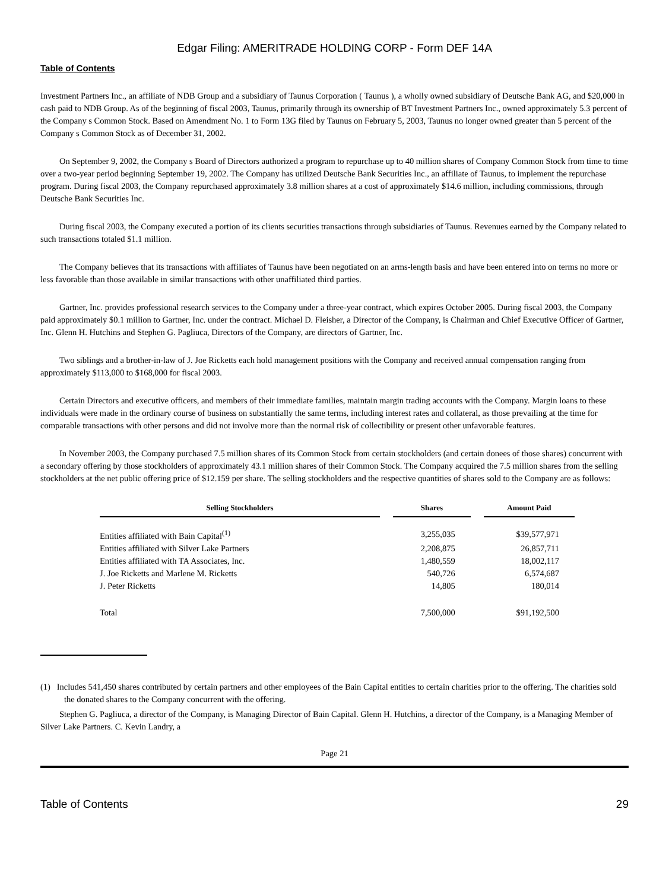Edgar Filing: AMERITRADE HOLDING CORP - Form DEF 14A
Table of Contents
Investment Partners Inc., an affiliate of NDB Group and a subsidiary of Taunus Corporation ( Taunus ), a wholly owned subsidiary of Deutsche Bank AG, and $20,000 in cash paid to NDB Group. As of the beginning of fiscal 2003, Taunus, primarily through its ownership of BT Investment Partners Inc., owned approximately 5.3 percent of the Company s Common Stock. Based on Amendment No. 1 to Form 13G filed by Taunus on February 5, 2003, Taunus no longer owned greater than 5 percent of the Company s Common Stock as of December 31, 2002.
On September 9, 2002, the Company s Board of Directors authorized a program to repurchase up to 40 million shares of Company Common Stock from time to time over a two-year period beginning September 19, 2002. The Company has utilized Deutsche Bank Securities Inc., an affiliate of Taunus, to implement the repurchase program. During fiscal 2003, the Company repurchased approximately 3.8 million shares at a cost of approximately $14.6 million, including commissions, through Deutsche Bank Securities Inc.
During fiscal 2003, the Company executed a portion of its clients securities transactions through subsidiaries of Taunus. Revenues earned by the Company related to such transactions totaled $1.1 million.
The Company believes that its transactions with affiliates of Taunus have been negotiated on an arms-length basis and have been entered into on terms no more or less favorable than those available in similar transactions with other unaffiliated third parties.
Gartner, Inc. provides professional research services to the Company under a three-year contract, which expires October 2005. During fiscal 2003, the Company paid approximately $0.1 million to Gartner, Inc. under the contract. Michael D. Fleisher, a Director of the Company, is Chairman and Chief Executive Officer of Gartner, Inc. Glenn H. Hutchins and Stephen G. Pagliuca, Directors of the Company, are directors of Gartner, Inc.
Two siblings and a brother-in-law of J. Joe Ricketts each hold management positions with the Company and received annual compensation ranging from approximately $113,000 to $168,000 for fiscal 2003.
Certain Directors and executive officers, and members of their immediate families, maintain margin trading accounts with the Company. Margin loans to these individuals were made in the ordinary course of business on substantially the same terms, including interest rates and collateral, as those prevailing at the time for comparable transactions with other persons and did not involve more than the normal risk of collectibility or present other unfavorable features.
In November 2003, the Company purchased 7.5 million shares of its Common Stock from certain stockholders (and certain donees of those shares) concurrent with a secondary offering by those stockholders of approximately 43.1 million shares of their Common Stock. The Company acquired the 7.5 million shares from the selling stockholders at the net public offering price of $12.159 per share. The selling stockholders and the respective quantities of shares sold to the Company are as follows:
| Selling Stockholders | | Shares | | Amount Paid |
| --- | --- | --- | --- | --- |
| Entities affiliated with Bain Capital<sup>(1)</sup> | | 3,255,035 | | $39,577,971 |
| Entities affiliated with Silver Lake Partners | | 2,208,875 | | 26,857,711 |
| Entities affiliated with TA Associates, Inc. | | 1,480,559 | | 18,002,117 |
| J. Joe Ricketts and Marlene M. Ricketts | | 540,726 | | 6,574,687 |
| J. Peter Ricketts | | 14,805 | | 180,014 |
| Total | | 7,500,000 | | $91,192,500 |
(1) Includes 541,450 shares contributed by certain partners and other employees of the Bain Capital entities to certain charities prior to the offering. The charities sold the donated shares to the Company concurrent with the offering.
Stephen G. Pagliuca, a director of the Company, is Managing Director of Bain Capital. Glenn H. Hutchins, a director of the Company, is a Managing Member of Silver Lake Partners. C. Kevin Landry, a
Page 21
Table of Contents 29